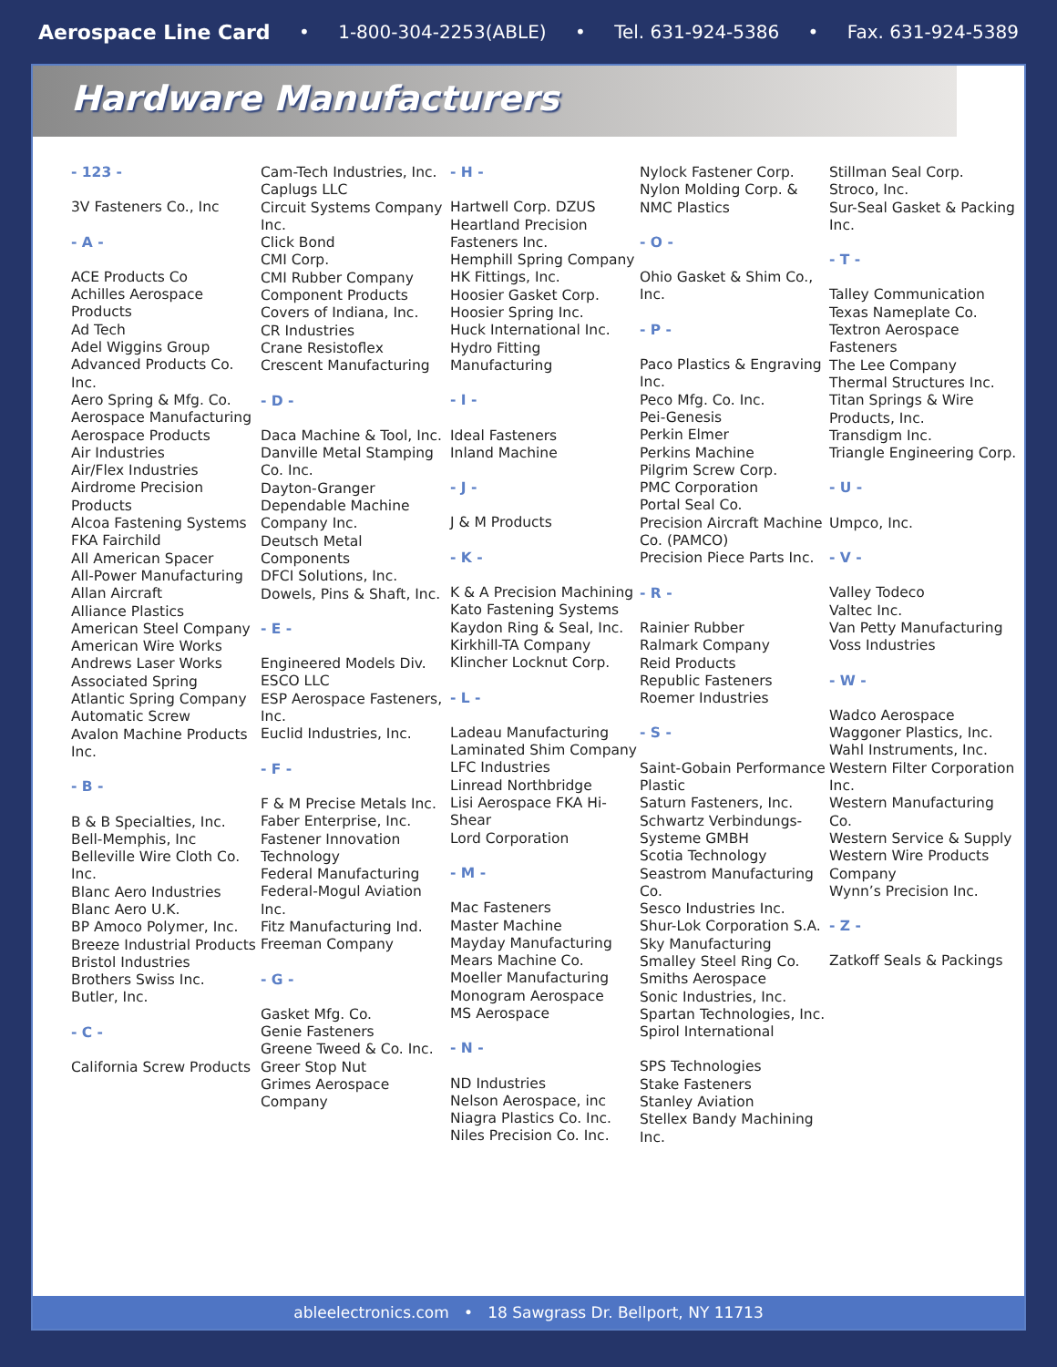Aerospace Line Card • 1-800-304-2253(ABLE) • Tel. 631-924-5386 • Fax. 631-924-5389
Hardware Manufacturers
- 123 -
3V Fasteners Co., Inc
- A -
ACE Products Co
Achilles Aerospace Products
Ad Tech
Adel Wiggins Group
Advanced Products Co. Inc.
Aero Spring & Mfg. Co.
Aerospace Manufacturing
Aerospace Products
Air Industries
Air/Flex Industries
Airdrome Precision Products
Alcoa Fastening Systems FKA Fairchild
All American Spacer
All-Power Manufacturing
Allan Aircraft
Alliance Plastics
American Steel Company
American Wire Works
Andrews Laser Works
Associated Spring
Atlantic Spring Company
Automatic Screw
Avalon Machine Products Inc.
- B -
B & B Specialties, Inc.
Bell-Memphis, Inc
Belleville Wire Cloth Co. Inc.
Blanc Aero Industries
Blanc Aero U.K.
BP Amoco Polymer, Inc.
Breeze Industrial Products
Bristol Industries
Brothers Swiss Inc.
Butler, Inc.
- C -
California Screw Products
Cam-Tech Industries, Inc.
Caplugs LLC
Circuit Systems Company Inc.
Click Bond
CMI Corp.
CMI Rubber Company
Component Products
Covers of Indiana, Inc.
CR Industries
Crane Resistoflex
Crescent Manufacturing
- D -
Daca Machine & Tool, Inc.
Danville Metal Stamping Co. Inc.
Dayton-Granger
Dependable Machine Company Inc.
Deutsch Metal Components
DFCI Solutions, Inc.
Dowels, Pins & Shaft, Inc.
- E -
Engineered Models Div.
ESCO LLC
ESP Aerospace Fasteners, Inc.
Euclid Industries, Inc.
- F -
F & M Precise Metals Inc.
Faber Enterprise, Inc.
Fastener Innovation Technology
Federal Manufacturing
Federal-Mogul Aviation Inc.
Fitz Manufacturing Ind.
Freeman Company
- G -
Gasket Mfg. Co.
Genie Fasteners
Greene Tweed & Co. Inc.
Greer Stop Nut
Grimes Aerospace Company
- H -
Hartwell Corp. DZUS
Heartland Precision Fasteners Inc.
Hemphill Spring Company
HK Fittings, Inc.
Hoosier Gasket Corp.
Hoosier Spring Inc.
Huck International Inc.
Hydro Fitting Manufacturing
- I -
Ideal Fasteners
Inland Machine
- J -
J & M Products
- K -
K & A Precision Machining
Kato Fastening Systems
Kaydon Ring & Seal, Inc.
Kirkhill-TA Company
Klincher Locknut Corp.
- L -
Ladeau Manufacturing
Laminated Shim Company
LFC Industries
Linread Northbridge
Lisi Aerospace FKA Hi-Shear
Lord Corporation
- M -
Mac Fasteners
Master Machine
Mayday Manufacturing
Mears Machine Co.
Moeller Manufacturing
Monogram Aerospace
MS Aerospace
- N -
ND Industries
Nelson Aerospace, inc
Niagra Plastics Co. Inc.
Niles Precision Co. Inc.
Nylock Fastener Corp.
Nylon Molding Corp. & NMC Plastics
- O -
Ohio Gasket & Shim Co., Inc.
- P -
Paco Plastics & Engraving Inc.
Peco Mfg. Co. Inc.
Pei-Genesis
Perkin Elmer
Perkins Machine
Pilgrim Screw Corp.
PMC Corporation
Portal Seal Co.
Precision Aircraft Machine Co. (PAMCO)
Precision Piece Parts Inc.
- R -
Rainier Rubber
Ralmark Company
Reid Products
Republic Fasteners
Roemer Industries
- S -
Saint-Gobain Performance Plastic
Saturn Fasteners, Inc.
Schwartz Verbindungs-Systeme GMBH
Scotia Technology
Seastrom Manufacturing Co.
Sesco Industries Inc.
Shur-Lok Corporation S.A.
Sky Manufacturing
Smalley Steel Ring Co.
Smiths Aerospace
Sonic Industries, Inc.
Spartan Technologies, Inc.
Spirol International
SPS Technologies
Stake Fasteners
Stanley Aviation
Stellex Bandy Machining Inc.
Stillman Seal Corp.
Stroco, Inc.
Sur-Seal Gasket & Packing Inc.
- T -
Talley Communication
Texas Nameplate Co.
Textron Aerospace Fasteners
The Lee Company
Thermal Structures Inc.
Titan Springs & Wire Products, Inc.
Transdigm Inc.
Triangle Engineering Corp.
- U -
Umpco, Inc.
- V -
Valley Todeco
Valtec Inc.
Van Petty Manufacturing
Voss Industries
- W -
Wadco Aerospace
Waggoner Plastics, Inc.
Wahl Instruments, Inc.
Western Filter Corporation Inc.
Western Manufacturing Co.
Western Service & Supply
Western Wire Products Company
Wynn’s Precision Inc.
- Z -
Zatkoff Seals & Packings
ableelectronics.com • 18 Sawgrass Dr. Bellport, NY 11713